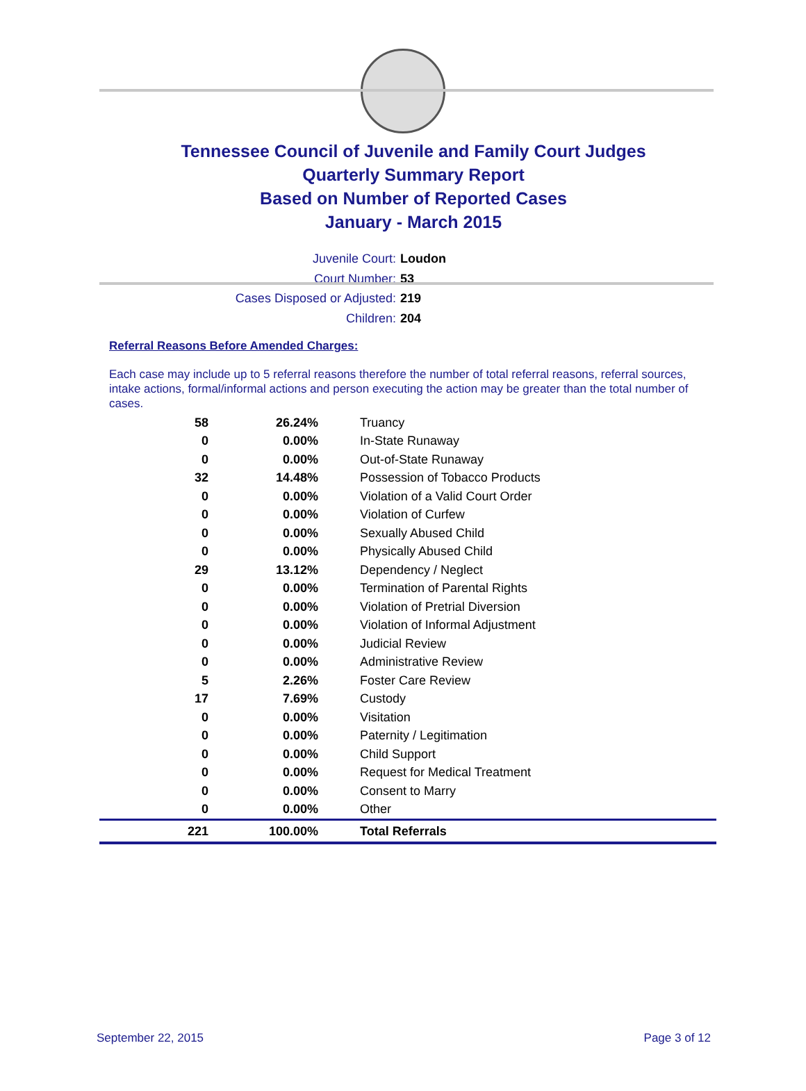Tennessee Council of Juvenile and Family Court Judges
Quarterly Summary Report
Based on Number of Reported Cases
January - March 2015
Juvenile Court: Loudon
Court Number: 53
Cases Disposed or Adjusted: 219
Children: 204
Referral Reasons Before Amended Charges:
Each case may include up to 5 referral reasons therefore the number of total referral reasons, referral sources, intake actions, formal/informal actions and person executing the action may be greater than the total number of cases.
| 58 | 26.24% | Truancy |
| 0 | 0.00% | In-State Runaway |
| 0 | 0.00% | Out-of-State Runaway |
| 32 | 14.48% | Possession of Tobacco Products |
| 0 | 0.00% | Violation of a Valid Court Order |
| 0 | 0.00% | Violation of Curfew |
| 0 | 0.00% | Sexually Abused Child |
| 0 | 0.00% | Physically Abused Child |
| 29 | 13.12% | Dependency / Neglect |
| 0 | 0.00% | Termination of Parental Rights |
| 0 | 0.00% | Violation of Pretrial Diversion |
| 0 | 0.00% | Violation of Informal Adjustment |
| 0 | 0.00% | Judicial Review |
| 0 | 0.00% | Administrative Review |
| 5 | 2.26% | Foster Care Review |
| 17 | 7.69% | Custody |
| 0 | 0.00% | Visitation |
| 0 | 0.00% | Paternity / Legitimation |
| 0 | 0.00% | Child Support |
| 0 | 0.00% | Request for Medical Treatment |
| 0 | 0.00% | Consent to Marry |
| 0 | 0.00% | Other |
| 221 | 100.00% | Total Referrals |
September 22, 2015 Page 3 of 12